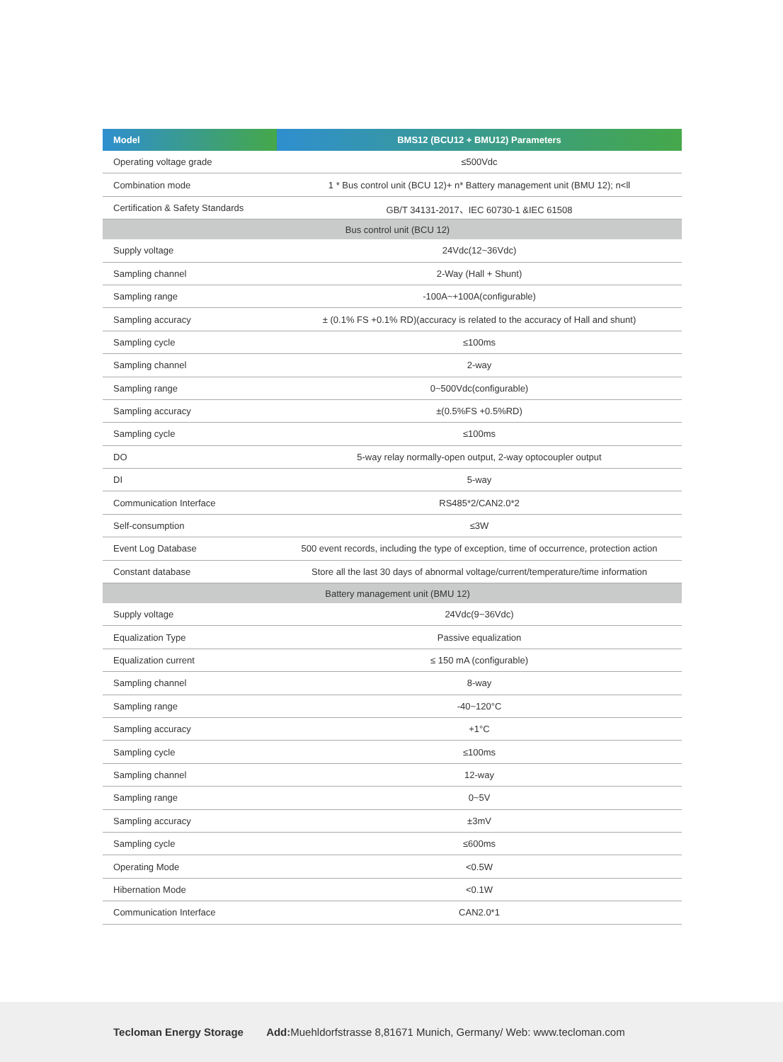| Model | BMS12 (BCU12 + BMU12) Parameters |
| --- | --- |
| Operating voltage grade | ≤500Vdc |
| Combination mode | 1 * Bus control unit (BCU 12)+ n* Battery management unit (BMU 12); n<ll |
| Certification & Safety Standards | GB/T 34131-2017、IEC 60730-1 &IEC 61508 |
| Bus control unit (BCU 12) | |
| Supply voltage | 24Vdc(12~36Vdc) |
| Sampling channel | 2-Way (Hall + Shunt) |
| Sampling range | -100A~+100A(configurable) |
| Sampling accuracy | ± (0.1% FS +0.1% RD)(accuracy is related to the accuracy of Hall and shunt) |
| Sampling cycle | ≤100ms |
| Sampling channel | 2-way |
| Sampling range | 0~500Vdc(configurable) |
| Sampling accuracy | ±(0.5%FS +0.5%RD) |
| Sampling cycle | ≤100ms |
| DO | 5-way relay normally-open output, 2-way optocoupler output |
| DI | 5-way |
| Communication Interface | RS485*2/CAN2.0*2 |
| Self-consumption | ≤3W |
| Event Log Database | 500 event records, including the type of exception, time of occurrence, protection action |
| Constant database | Store all the last 30 days of abnormal voltage/current/temperature/time information |
| Battery management unit (BMU 12) | |
| Supply voltage | 24Vdc(9~36Vdc) |
| Equalization Type | Passive equalization |
| Equalization current | ≤ 150 mA (configurable) |
| Sampling channel | 8-way |
| Sampling range | -40~120°C |
| Sampling accuracy | +1°C |
| Sampling cycle | ≤100ms |
| Sampling channel | 12-way |
| Sampling range | 0~5V |
| Sampling accuracy | ±3mV |
| Sampling cycle | ≤600ms |
| Operating Mode | <0.5W |
| Hibernation Mode | <0.1W |
| Communication Interface | CAN2.0*1 |
Tecloman Energy Storage Add: Muehldorfstrasse 8,81671 Munich, Germany/ Web: www.tecloman.com